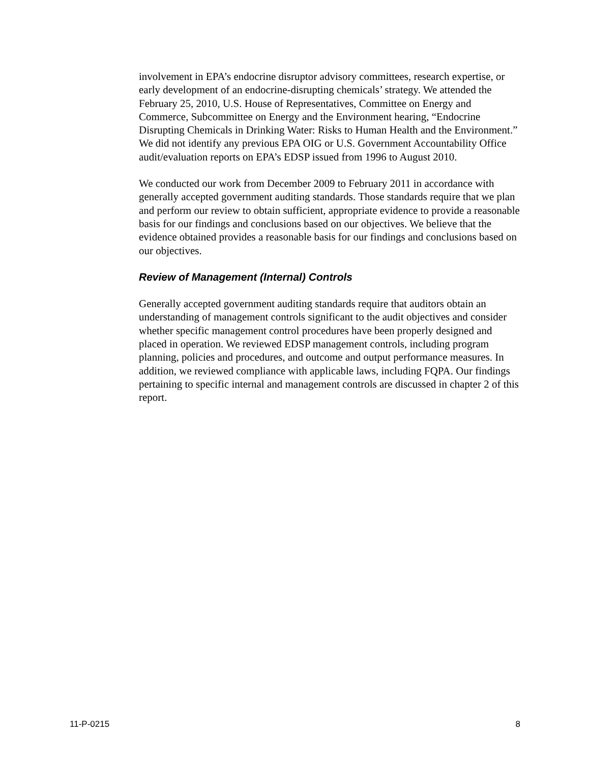involvement in EPA’s endocrine disruptor advisory committees, research expertise, or early development of an endocrine-disrupting chemicals’ strategy. We attended the February 25, 2010, U.S. House of Representatives, Committee on Energy and Commerce, Subcommittee on Energy and the Environment hearing, “Endocrine Disrupting Chemicals in Drinking Water: Risks to Human Health and the Environment.” We did not identify any previous EPA OIG or U.S. Government Accountability Office audit/evaluation reports on EPA’s EDSP issued from 1996 to August 2010.
We conducted our work from December 2009 to February 2011 in accordance with generally accepted government auditing standards. Those standards require that we plan and perform our review to obtain sufficient, appropriate evidence to provide a reasonable basis for our findings and conclusions based on our objectives. We believe that the evidence obtained provides a reasonable basis for our findings and conclusions based on our objectives.
Review of Management (Internal) Controls
Generally accepted government auditing standards require that auditors obtain an understanding of management controls significant to the audit objectives and consider whether specific management control procedures have been properly designed and placed in operation. We reviewed EDSP management controls, including program planning, policies and procedures, and outcome and output performance measures. In addition, we reviewed compliance with applicable laws, including FQPA. Our findings pertaining to specific internal and management controls are discussed in chapter 2 of this report.
11-P-0215 8